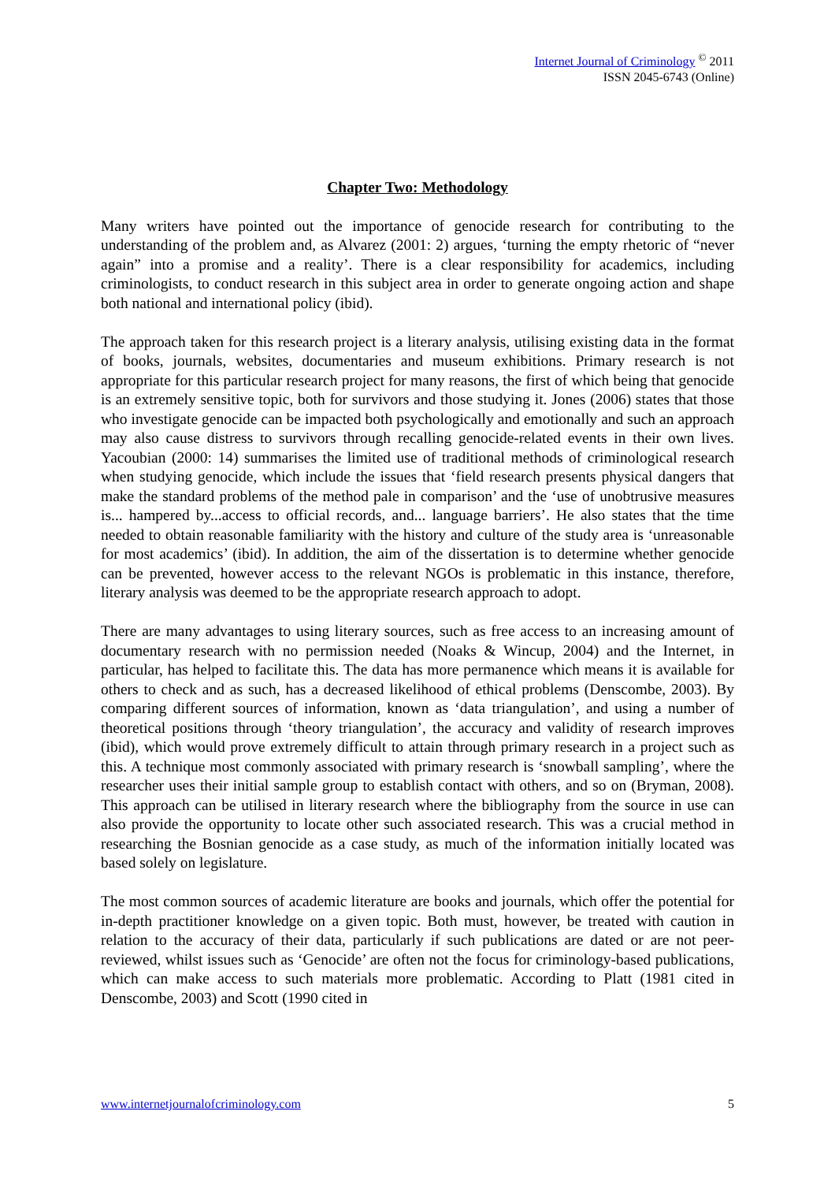Internet Journal of Criminology <sup>©</sup> 2011
ISSN 2045-6743 (Online)
Chapter Two: Methodology
Many writers have pointed out the importance of genocide research for contributing to the understanding of the problem and, as Alvarez (2001: 2) argues, ‘turning the empty rhetoric of “never again” into a promise and a reality’. There is a clear responsibility for academics, including criminologists, to conduct research in this subject area in order to generate ongoing action and shape both national and international policy (ibid).
The approach taken for this research project is a literary analysis, utilising existing data in the format of books, journals, websites, documentaries and museum exhibitions. Primary research is not appropriate for this particular research project for many reasons, the first of which being that genocide is an extremely sensitive topic, both for survivors and those studying it. Jones (2006) states that those who investigate genocide can be impacted both psychologically and emotionally and such an approach may also cause distress to survivors through recalling genocide-related events in their own lives. Yacoubian (2000: 14) summarises the limited use of traditional methods of criminological research when studying genocide, which include the issues that ‘field research presents physical dangers that make the standard problems of the method pale in comparison’ and the ‘use of unobtrusive measures is... hampered by...access to official records, and... language barriers’. He also states that the time needed to obtain reasonable familiarity with the history and culture of the study area is ‘unreasonable for most academics’ (ibid). In addition, the aim of the dissertation is to determine whether genocide can be prevented, however access to the relevant NGOs is problematic in this instance, therefore, literary analysis was deemed to be the appropriate research approach to adopt.
There are many advantages to using literary sources, such as free access to an increasing amount of documentary research with no permission needed (Noaks & Wincup, 2004) and the Internet, in particular, has helped to facilitate this. The data has more permanence which means it is available for others to check and as such, has a decreased likelihood of ethical problems (Denscombe, 2003). By comparing different sources of information, known as ‘data triangulation’, and using a number of theoretical positions through ‘theory triangulation’, the accuracy and validity of research improves (ibid), which would prove extremely difficult to attain through primary research in a project such as this. A technique most commonly associated with primary research is ‘snowball sampling’, where the researcher uses their initial sample group to establish contact with others, and so on (Bryman, 2008). This approach can be utilised in literary research where the bibliography from the source in use can also provide the opportunity to locate other such associated research. This was a crucial method in researching the Bosnian genocide as a case study, as much of the information initially located was based solely on legislature.
The most common sources of academic literature are books and journals, which offer the potential for in-depth practitioner knowledge on a given topic. Both must, however, be treated with caution in relation to the accuracy of their data, particularly if such publications are dated or are not peer-reviewed, whilst issues such as ‘Genocide’ are often not the focus for criminology-based publications, which can make access to such materials more problematic. According to Platt (1981 cited in Denscombe, 2003) and Scott (1990 cited in
www.internetjournalofcriminology.com 5